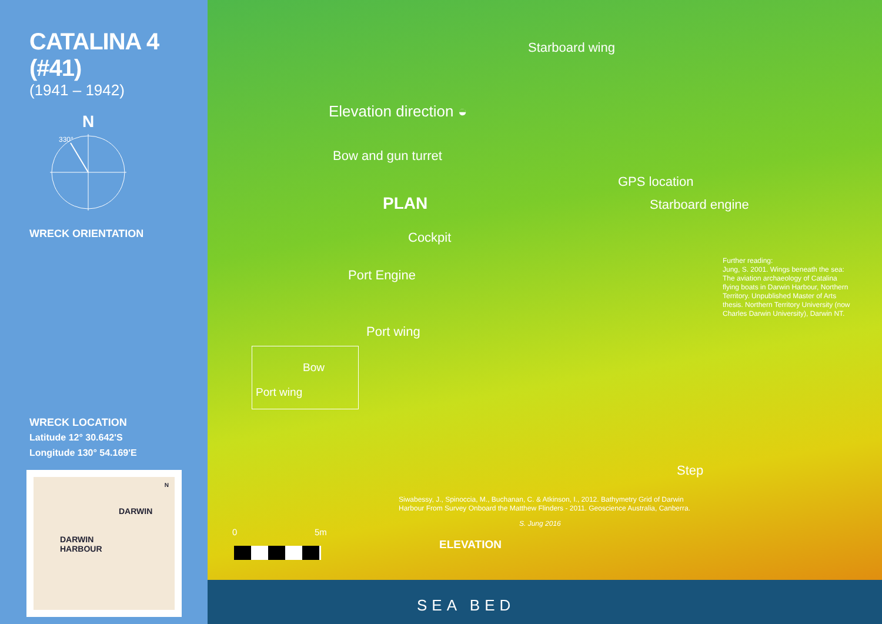CATALINA 4 (#41)
(1941 – 1942)
N
330°
WRECK ORIENTATION
WRECK LOCATION
Latitude 12° 30.642'S
Longitude 130° 54.169'E
N
DARWIN
DARWIN
HARBOUR
Starboard wing
Elevation direction ◒
Bow and gun turret
GPS location
PLAN Starboard engine
Cockpit
Port Engine
Port wing
Bow
Port wing
Step
Further reading:
Jung, S. 2001. Wings beneath the sea: The aviation archaeology of Catalina flying boats in Darwin Harbour, Northern Territory. Unpublished Master of Arts thesis. Northern Territory University (now Charles Darwin University), Darwin NT.
Siwabessy, J., Spinoccia, M., Buchanan, C. & Atkinson, I., 2012. Bathymetry Grid of Darwin
Harbour From Survey Onboard the Matthew Flinders - 2011. Geoscience Australia, Canberra.
S. Jung 2016
0 5m
ELEVATION
SEA BED